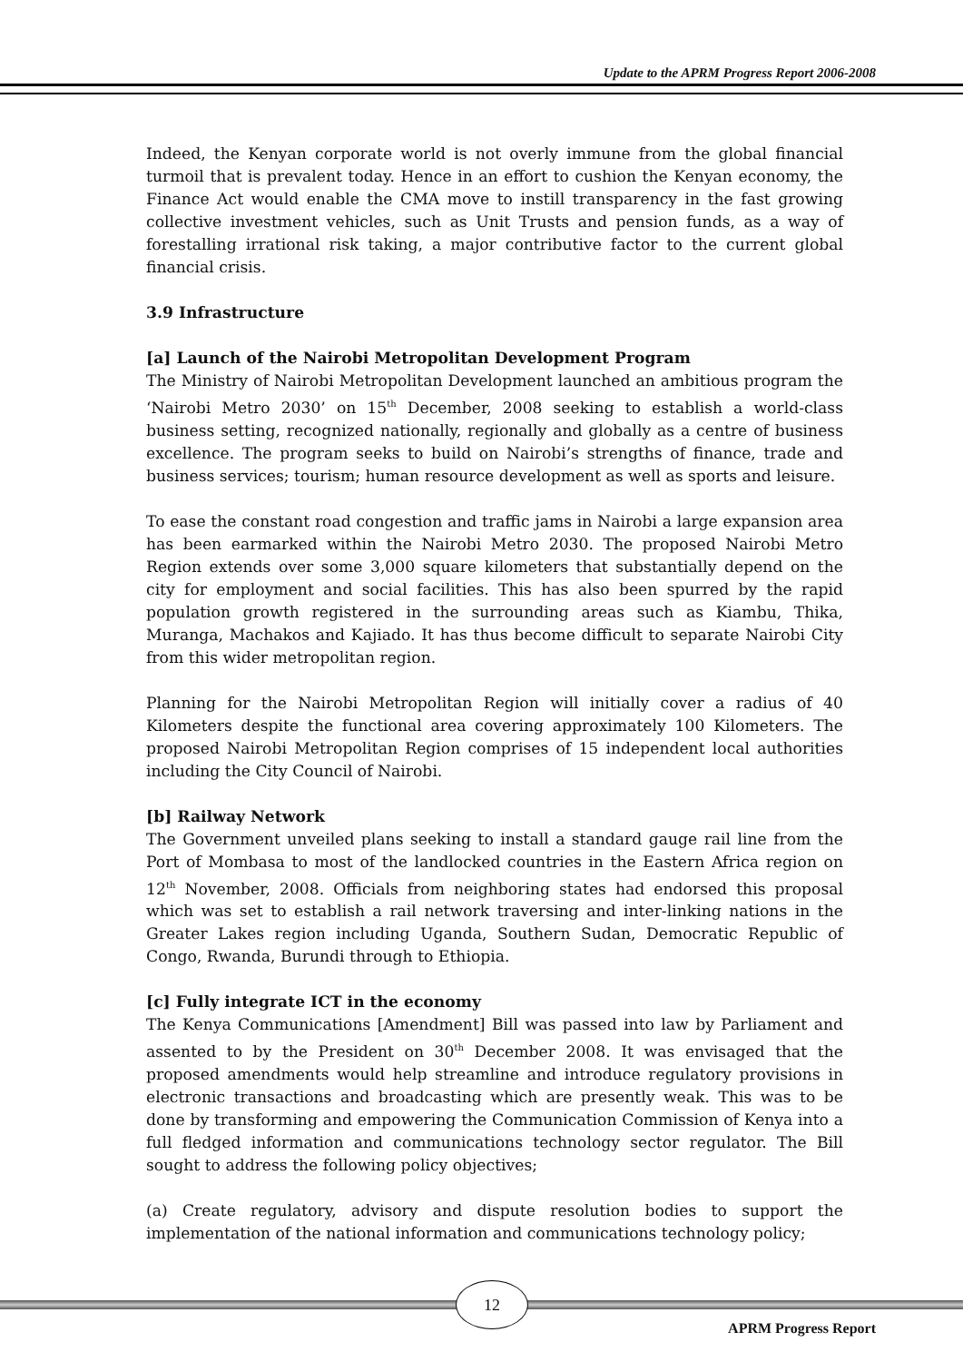Update to the APRM Progress Report 2006-2008
Indeed, the Kenyan corporate world is not overly immune from the global financial turmoil that is prevalent today. Hence in an effort to cushion the Kenyan economy, the Finance Act would enable the CMA move to instill transparency in the fast growing collective investment vehicles, such as Unit Trusts and pension funds, as a way of forestalling irrational risk taking, a major contributive factor to the current global financial crisis.
3.9 Infrastructure
[a] Launch of the Nairobi Metropolitan Development Program
The Ministry of Nairobi Metropolitan Development launched an ambitious program the ‘Nairobi Metro 2030’ on 15<sup>th</sup> December, 2008 seeking to establish a world-class business setting, recognized nationally, regionally and globally as a centre of business excellence. The program seeks to build on Nairobi’s strengths of finance, trade and business services; tourism; human resource development as well as sports and leisure.
To ease the constant road congestion and traffic jams in Nairobi a large expansion area has been earmarked within the Nairobi Metro 2030. The proposed Nairobi Metro Region extends over some 3,000 square kilometers that substantially depend on the city for employment and social facilities. This has also been spurred by the rapid population growth registered in the surrounding areas such as Kiambu, Thika, Muranga, Machakos and Kajiado. It has thus become difficult to separate Nairobi City from this wider metropolitan region.
Planning for the Nairobi Metropolitan Region will initially cover a radius of 40 Kilometers despite the functional area covering approximately 100 Kilometers. The proposed Nairobi Metropolitan Region comprises of 15 independent local authorities including the City Council of Nairobi.
[b] Railway Network
The Government unveiled plans seeking to install a standard gauge rail line from the Port of Mombasa to most of the landlocked countries in the Eastern Africa region on 12<sup>th</sup> November, 2008. Officials from neighboring states had endorsed this proposal which was set to establish a rail network traversing and inter-linking nations in the Greater Lakes region including Uganda, Southern Sudan, Democratic Republic of Congo, Rwanda, Burundi through to Ethiopia.
[c] Fully integrate ICT in the economy
The Kenya Communications [Amendment] Bill was passed into law by Parliament and assented to by the President on 30<sup>th</sup> December 2008. It was envisaged that the proposed amendments would help streamline and introduce regulatory provisions in electronic transactions and broadcasting which are presently weak. This was to be done by transforming and empowering the Communication Commission of Kenya into a full fledged information and communications technology sector regulator. The Bill sought to address the following policy objectives;
(a) Create regulatory, advisory and dispute resolution bodies to support the implementation of the national information and communications technology policy;
12
APRM Progress Report